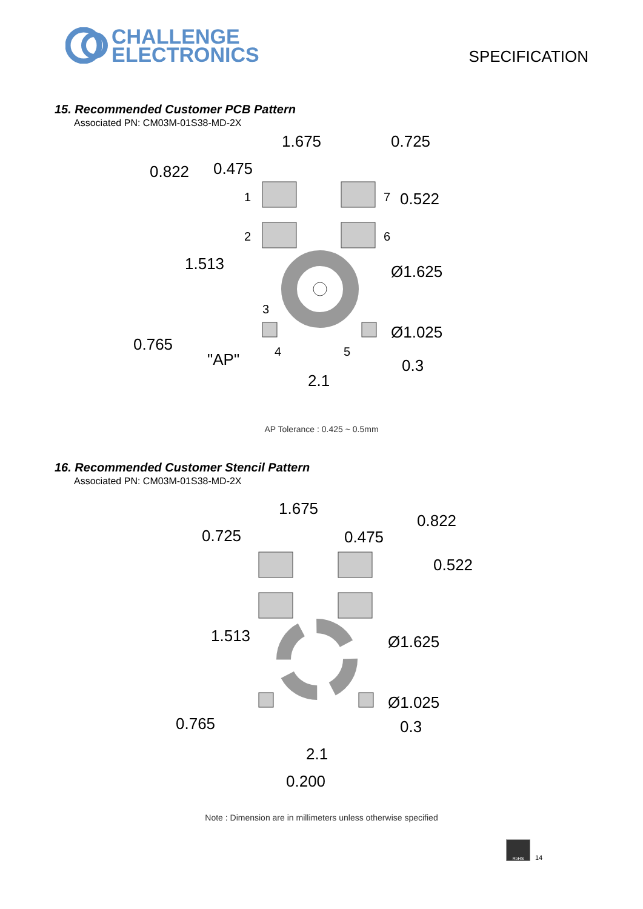CHALLENGE
ELECTRONICS
SPECIFICATION
15. Recommended Customer PCB Pattern
Associated PN: CM03M-01S38-MD-2X
1.675
0.725
0.822
0.475
0.522
1.513
Ø1.625
Ø1.025
0.765
"AP"
0.3
2.1
1
2
3
4
5
6
7
AP Tolerance : 0.425 ~ 0.5mm
16. Recommended Customer Stencil Pattern
Associated PN: CM03M-01S38-MD-2X
1.675
0.725
0.475
0.822
0.522
1.513
Ø1.625
Ø1.025
0.765
0.3
2.1
0.200
Note : Dimension are in millimeters unless otherwise specified
RoHS
14